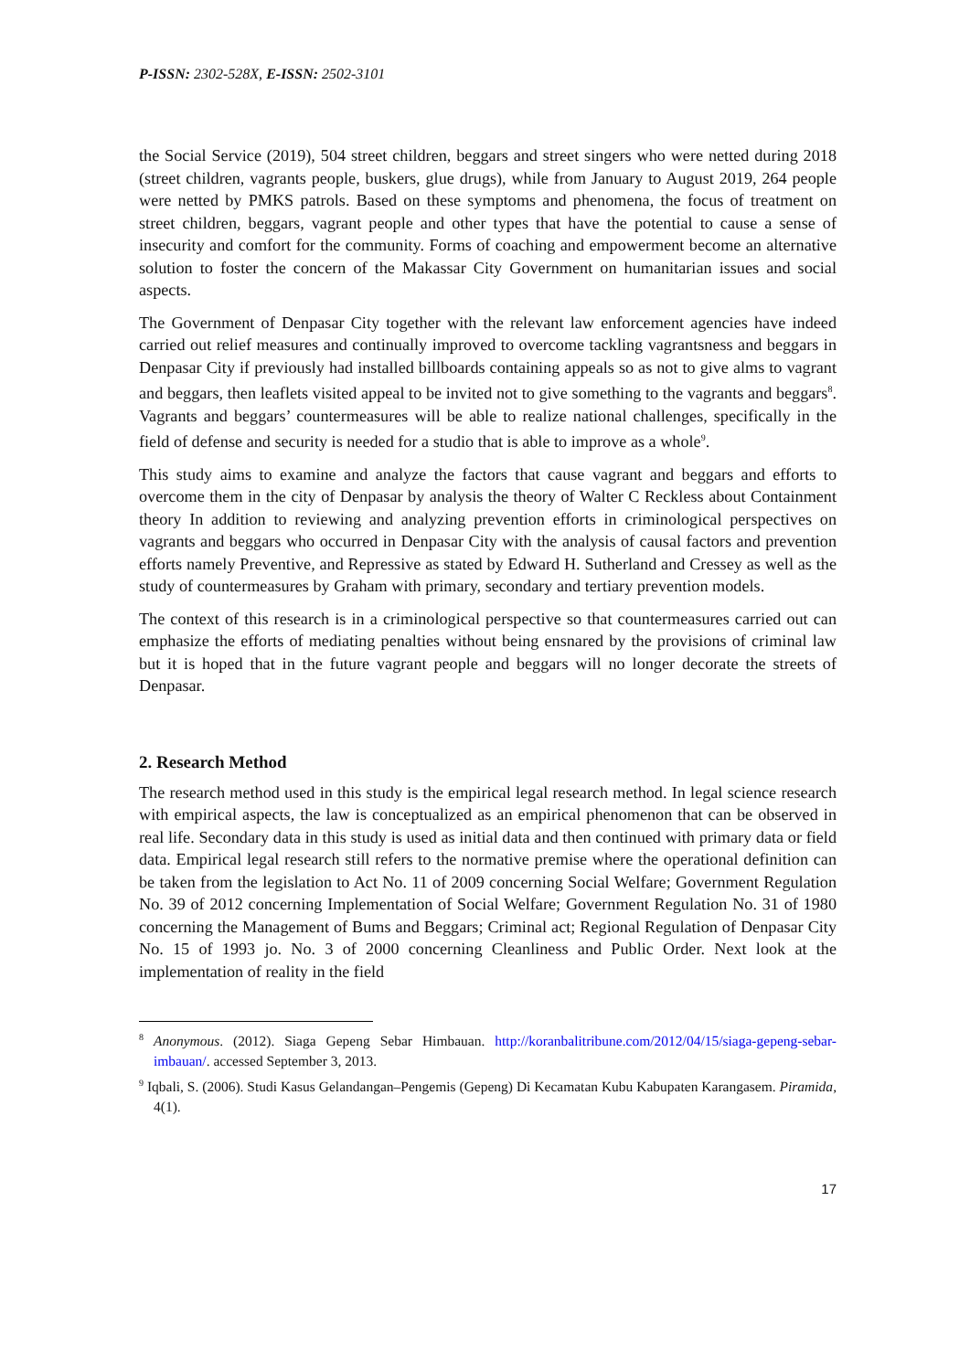P-ISSN: 2302-528X, E-ISSN: 2502-3101
the Social Service (2019), 504 street children, beggars and street singers who were netted during 2018 (street children, vagrants people, buskers, glue drugs), while from January to August 2019, 264 people were netted by PMKS patrols. Based on these symptoms and phenomena, the focus of treatment on street children, beggars, vagrant people and other types that have the potential to cause a sense of insecurity and comfort for the community. Forms of coaching and empowerment become an alternative solution to foster the concern of the Makassar City Government on humanitarian issues and social aspects.
The Government of Denpasar City together with the relevant law enforcement agencies have indeed carried out relief measures and continually improved to overcome tackling vagrantsness and beggars in Denpasar City if previously had installed billboards containing appeals so as not to give alms to vagrant and beggars, then leaflets visited appeal to be invited not to give something to the vagrants and beggars<sup>8</sup>. Vagrants and beggars’ countermeasures will be able to realize national challenges, specifically in the field of defense and security is needed for a studio that is able to improve as a whole<sup>9</sup>.
This study aims to examine and analyze the factors that cause vagrant and beggars and efforts to overcome them in the city of Denpasar by analysis the theory of Walter C Reckless about Containment theory In addition to reviewing and analyzing prevention efforts in criminological perspectives on vagrants and beggars who occurred in Denpasar City with the analysis of causal factors and prevention efforts namely Preventive, and Repressive as stated by Edward H. Sutherland and Cressey as well as the study of countermeasures by Graham with primary, secondary and tertiary prevention models.
The context of this research is in a criminological perspective so that countermeasures carried out can emphasize the efforts of mediating penalties without being ensnared by the provisions of criminal law but it is hoped that in the future vagrant people and beggars will no longer decorate the streets of Denpasar.
2. Research Method
The research method used in this study is the empirical legal research method. In legal science research with empirical aspects, the law is conceptualized as an empirical phenomenon that can be observed in real life. Secondary data in this study is used as initial data and then continued with primary data or field data. Empirical legal research still refers to the normative premise where the operational definition can be taken from the legislation to Act No. 11 of 2009 concerning Social Welfare; Government Regulation No. 39 of 2012 concerning Implementation of Social Welfare; Government Regulation No. 31 of 1980 concerning the Management of Bums and Beggars; Criminal act; Regional Regulation of Denpasar City No. 15 of 1993 jo. No. 3 of 2000 concerning Cleanliness and Public Order. Next look at the implementation of reality in the field
<sup>8</sup> Anonymous. (2012). Siaga Gepeng Sebar Himbauan. http://koranbalitribune.com/2012/04/15/siaga-gepeng-sebar-imbauan/. accessed September 3, 2013.
<sup>9</sup> Iqbali, S. (2006). Studi Kasus Gelandangan–Pengemis (Gepeng) Di Kecamatan Kubu Kabupaten Karangasem. Piramida, 4(1).
17